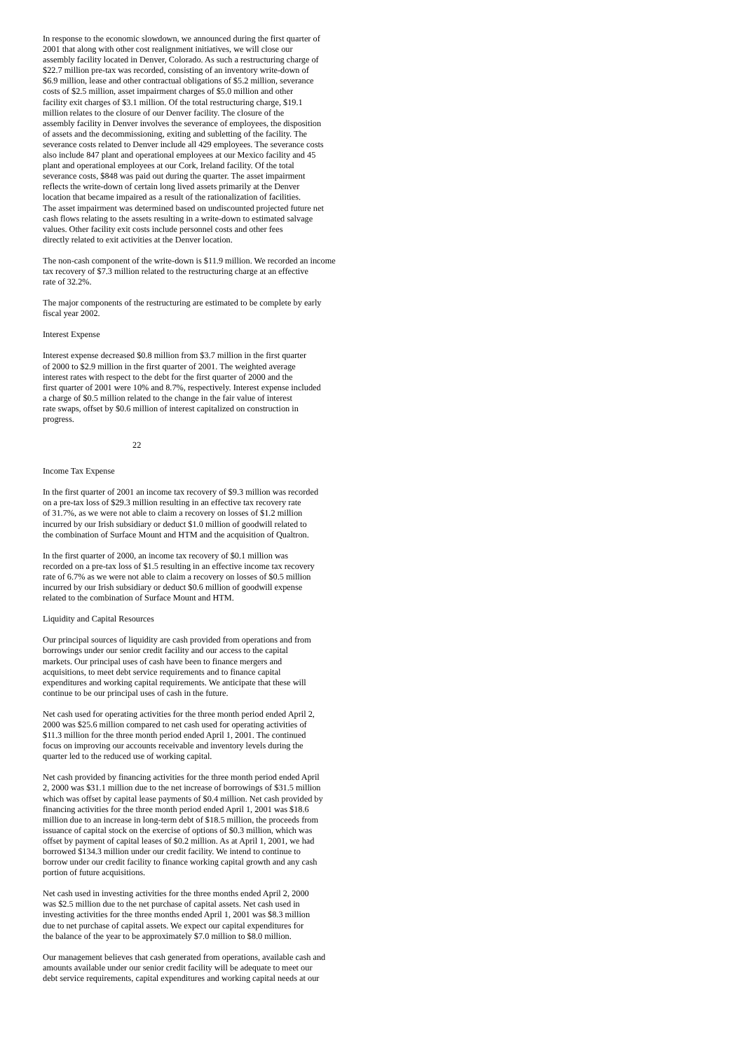In response to the economic slowdown, we announced during the first quarter of 2001 that along with other cost realignment initiatives, we will close our assembly facility located in Denver, Colorado. As such a restructuring charge of $22.7 million pre-tax was recorded, consisting of an inventory write-down of $6.9 million, lease and other contractual obligations of $5.2 million, severance costs of $2.5 million, asset impairment charges of $5.0 million and other facility exit charges of $3.1 million. Of the total restructuring charge, $19.1 million relates to the closure of our Denver facility. The closure of the assembly facility in Denver involves the severance of employees, the disposition of assets and the decommissioning, exiting and subletting of the facility. The severance costs related to Denver include all 429 employees. The severance costs also include 847 plant and operational employees at our Mexico facility and 45 plant and operational employees at our Cork, Ireland facility. Of the total severance costs, $848 was paid out during the quarter. The asset impairment reflects the write-down of certain long lived assets primarily at the Denver location that became impaired as a result of the rationalization of facilities. The asset impairment was determined based on undiscounted projected future net cash flows relating to the assets resulting in a write-down to estimated salvage values. Other facility exit costs include personnel costs and other fees directly related to exit activities at the Denver location.
The non-cash component of the write-down is $11.9 million. We recorded an income tax recovery of $7.3 million related to the restructuring charge at an effective rate of 32.2%.
The major components of the restructuring are estimated to be complete by early fiscal year 2002.
Interest Expense
Interest expense decreased $0.8 million from $3.7 million in the first quarter of 2000 to $2.9 million in the first quarter of 2001. The weighted average interest rates with respect to the debt for the first quarter of 2000 and the first quarter of 2001 were 10% and 8.7%, respectively. Interest expense included a charge of $0.5 million related to the change in the fair value of interest rate swaps, offset by $0.6 million of interest capitalized on construction in progress.
22
Income Tax Expense
In the first quarter of 2001 an income tax recovery of $9.3 million was recorded on a pre-tax loss of $29.3 million resulting in an effective tax recovery rate of 31.7%, as we were not able to claim a recovery on losses of $1.2 million incurred by our Irish subsidiary or deduct $1.0 million of goodwill related to the combination of Surface Mount and HTM and the acquisition of Qualtron.
In the first quarter of 2000, an income tax recovery of $0.1 million was recorded on a pre-tax loss of $1.5 resulting in an effective income tax recovery rate of 6.7% as we were not able to claim a recovery on losses of $0.5 million incurred by our Irish subsidiary or deduct $0.6 million of goodwill expense related to the combination of Surface Mount and HTM.
Liquidity and Capital Resources
Our principal sources of liquidity are cash provided from operations and from borrowings under our senior credit facility and our access to the capital markets. Our principal uses of cash have been to finance mergers and acquisitions, to meet debt service requirements and to finance capital expenditures and working capital requirements. We anticipate that these will continue to be our principal uses of cash in the future.
Net cash used for operating activities for the three month period ended April 2, 2000 was $25.6 million compared to net cash used for operating activities of $11.3 million for the three month period ended April 1, 2001. The continued focus on improving our accounts receivable and inventory levels during the quarter led to the reduced use of working capital.
Net cash provided by financing activities for the three month period ended April 2, 2000 was $31.1 million due to the net increase of borrowings of $31.5 million which was offset by capital lease payments of $0.4 million. Net cash provided by financing activities for the three month period ended April 1, 2001 was $18.6 million due to an increase in long-term debt of $18.5 million, the proceeds from issuance of capital stock on the exercise of options of $0.3 million, which was offset by payment of capital leases of $0.2 million. As at April 1, 2001, we had borrowed $134.3 million under our credit facility. We intend to continue to borrow under our credit facility to finance working capital growth and any cash portion of future acquisitions.
Net cash used in investing activities for the three months ended April 2, 2000 was $2.5 million due to the net purchase of capital assets. Net cash used in investing activities for the three months ended April 1, 2001 was $8.3 million due to net purchase of capital assets. We expect our capital expenditures for the balance of the year to be approximately $7.0 million to $8.0 million.
Our management believes that cash generated from operations, available cash and amounts available under our senior credit facility will be adequate to meet our debt service requirements, capital expenditures and working capital needs at our